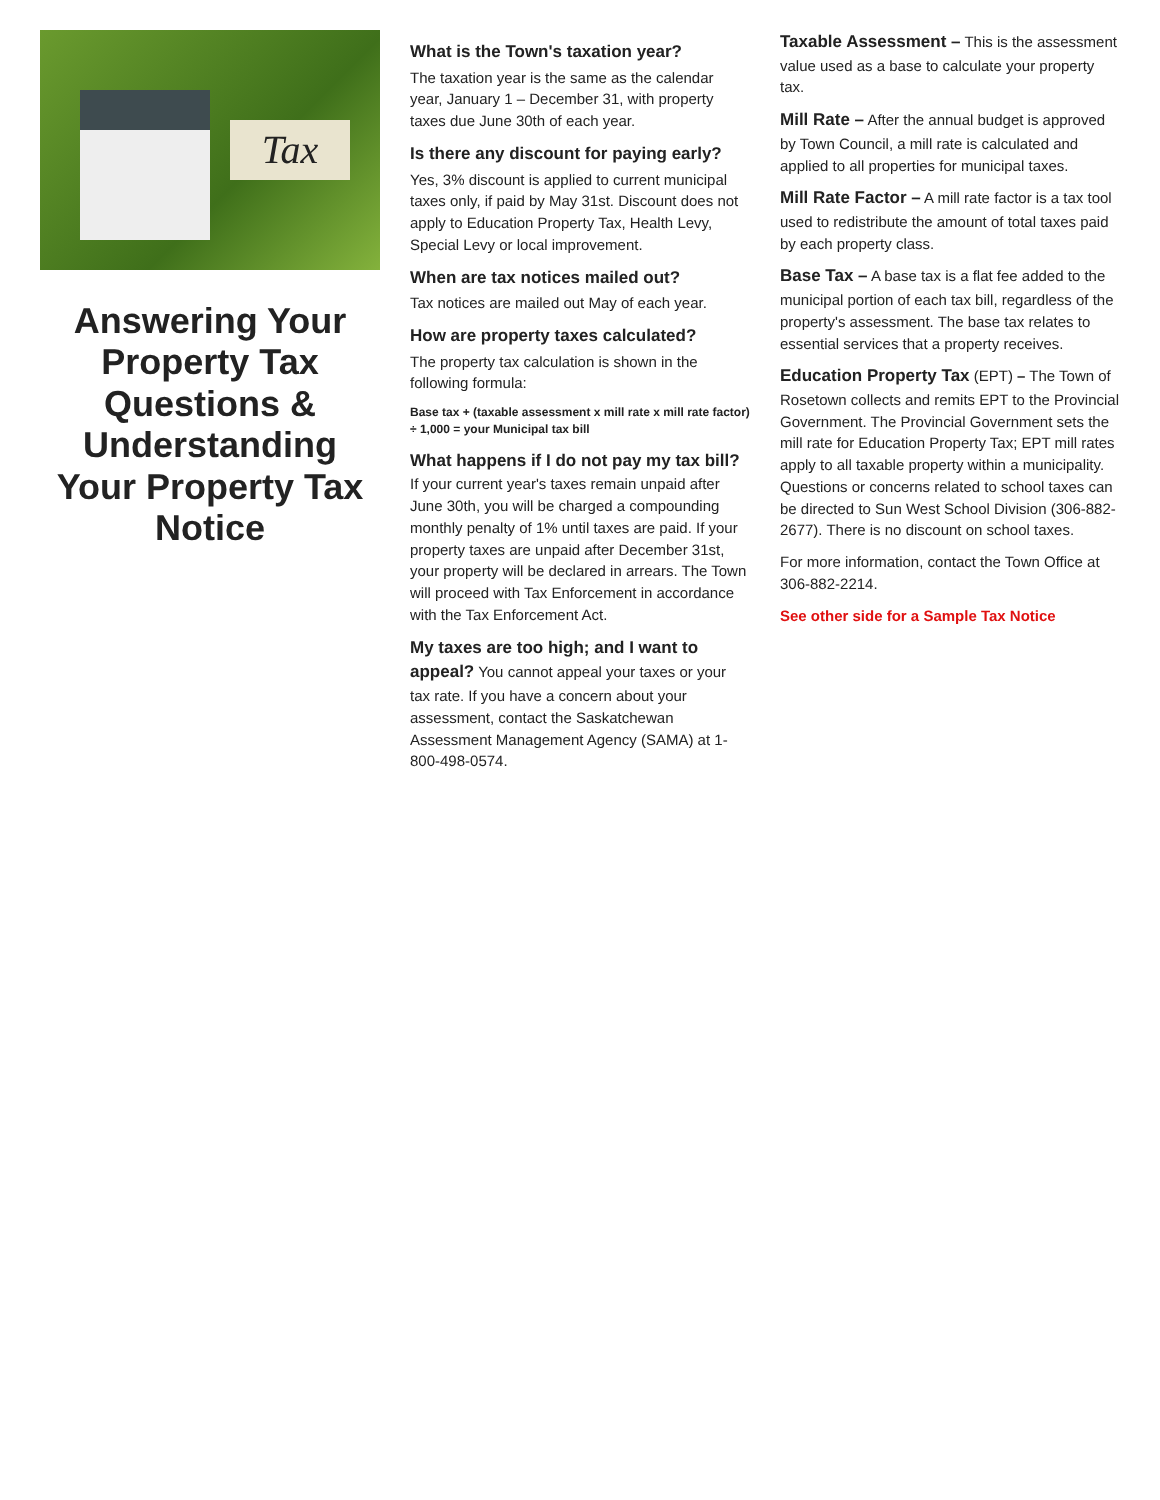Tax
Answering Your Property Tax Questions & Understanding Your Property Tax Notice
What is the Town's taxation year?
The taxation year is the same as the calendar year, January 1 – December 31, with property taxes due June 30th of each year.
Is there any discount for paying early?
Yes, 3% discount is applied to current municipal taxes only, if paid by May 31st. Discount does not apply to Education Property Tax, Health Levy, Special Levy or local improvement.
When are tax notices mailed out?
Tax notices are mailed out May of each year.
How are property taxes calculated?
The property tax calculation is shown in the following formula:
Base tax + (taxable assessment x mill rate x mill rate factor) ÷ 1,000 = your Municipal tax bill
What happens if I do not pay my tax bill? If your current year's taxes remain unpaid after June 30th, you will be charged a compounding monthly penalty of 1% until taxes are paid. If your property taxes are unpaid after December 31st, your property will be declared in arrears. The Town will proceed with Tax Enforcement in accordance with the Tax Enforcement Act.
My taxes are too high; and I want to appeal? You cannot appeal your taxes or your tax rate. If you have a concern about your assessment, contact the Saskatchewan Assessment Management Agency (SAMA) at 1-800-498-0574.
Taxable Assessment – This is the assessment value used as a base to calculate your property tax.
Mill Rate – After the annual budget is approved by Town Council, a mill rate is calculated and applied to all properties for municipal taxes.
Mill Rate Factor – A mill rate factor is a tax tool used to redistribute the amount of total taxes paid by each property class.
Base Tax – A base tax is a flat fee added to the municipal portion of each tax bill, regardless of the property's assessment. The base tax relates to essential services that a property receives.
Education Property Tax (EPT) – The Town of Rosetown collects and remits EPT to the Provincial Government. The Provincial Government sets the mill rate for Education Property Tax; EPT mill rates apply to all taxable property within a municipality. Questions or concerns related to school taxes can be directed to Sun West School Division (306-882-2677). There is no discount on school taxes.
For more information, contact the Town Office at 306-882-2214.
See other side for a Sample Tax Notice